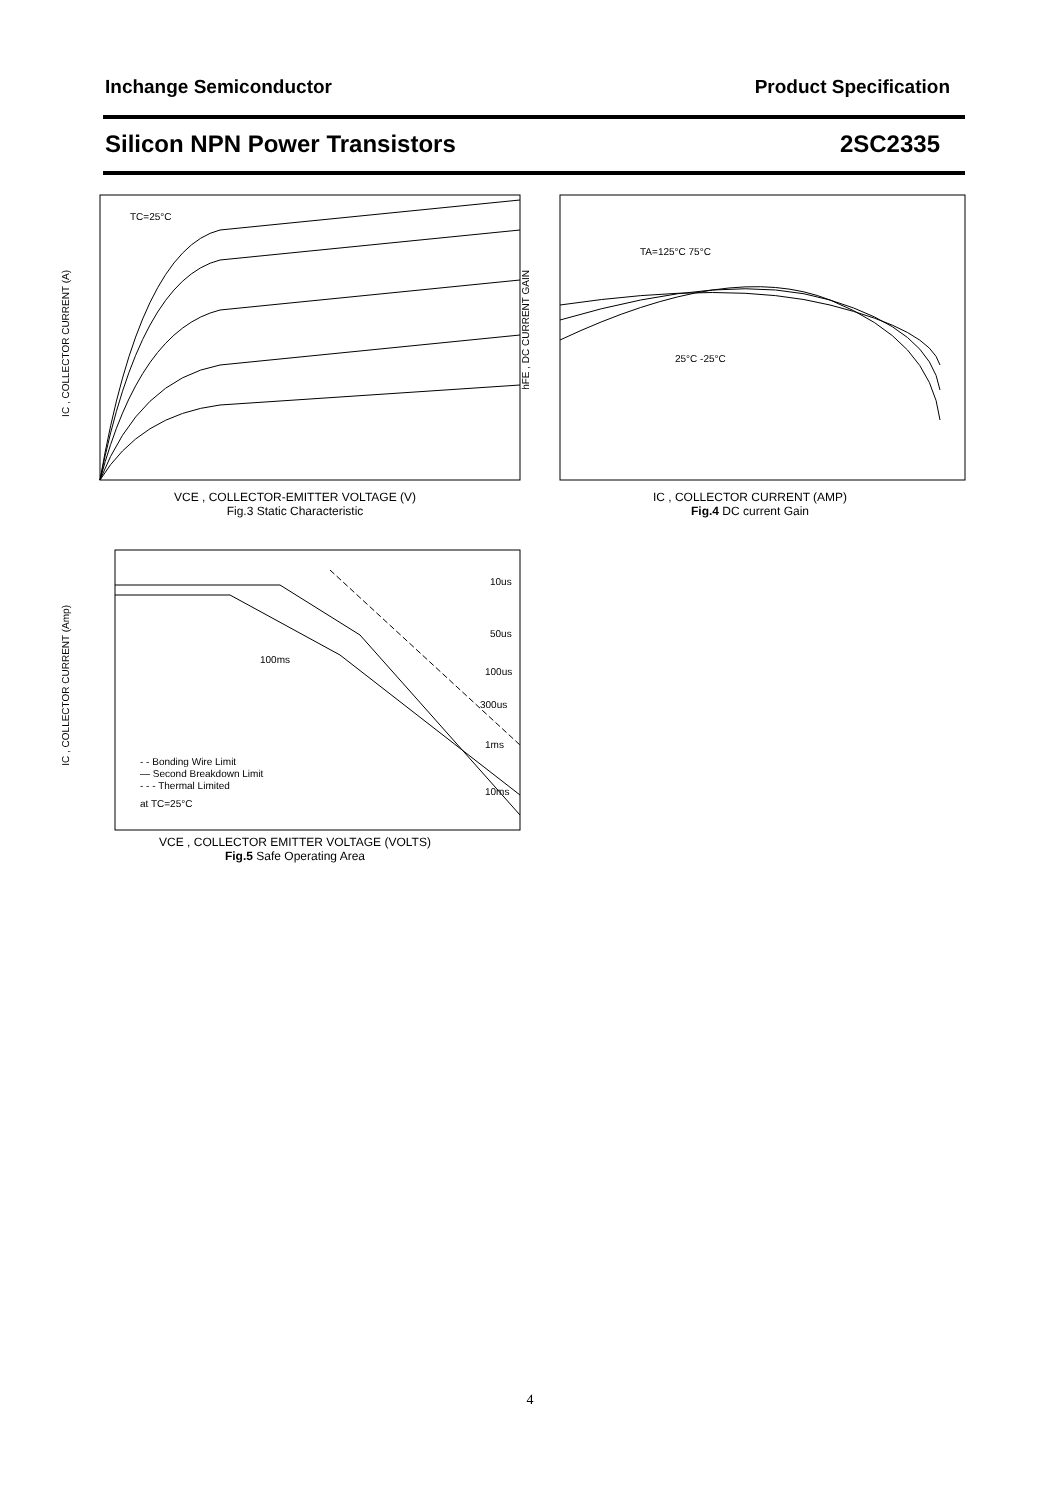Inchange Semiconductor Product Specification
Silicon NPN Power Transistors 2SC2335
TC=25°C
VCE , COLLECTOR-EMITTER VOLTAGE (V)
Fig.3 Static Characteristic
IC , COLLECTOR CURRENT (A)
TA=125°C 75°C
25°C -25°C
IC , COLLECTOR CURRENT (AMP)
Fig.4 DC current Gain
hFE , DC CURRENT GAIN
- - Bonding Wire Limit
— Second Breakdown Limit
- - - Thermal Limited
at TC=25°C
100ms
10us
50us
100us
300us
1ms
10ms
VCE , COLLECTOR EMITTER VOLTAGE (VOLTS)
Fig.5 Safe Operating Area
IC , COLLECTOR CURRENT (Amp)
4